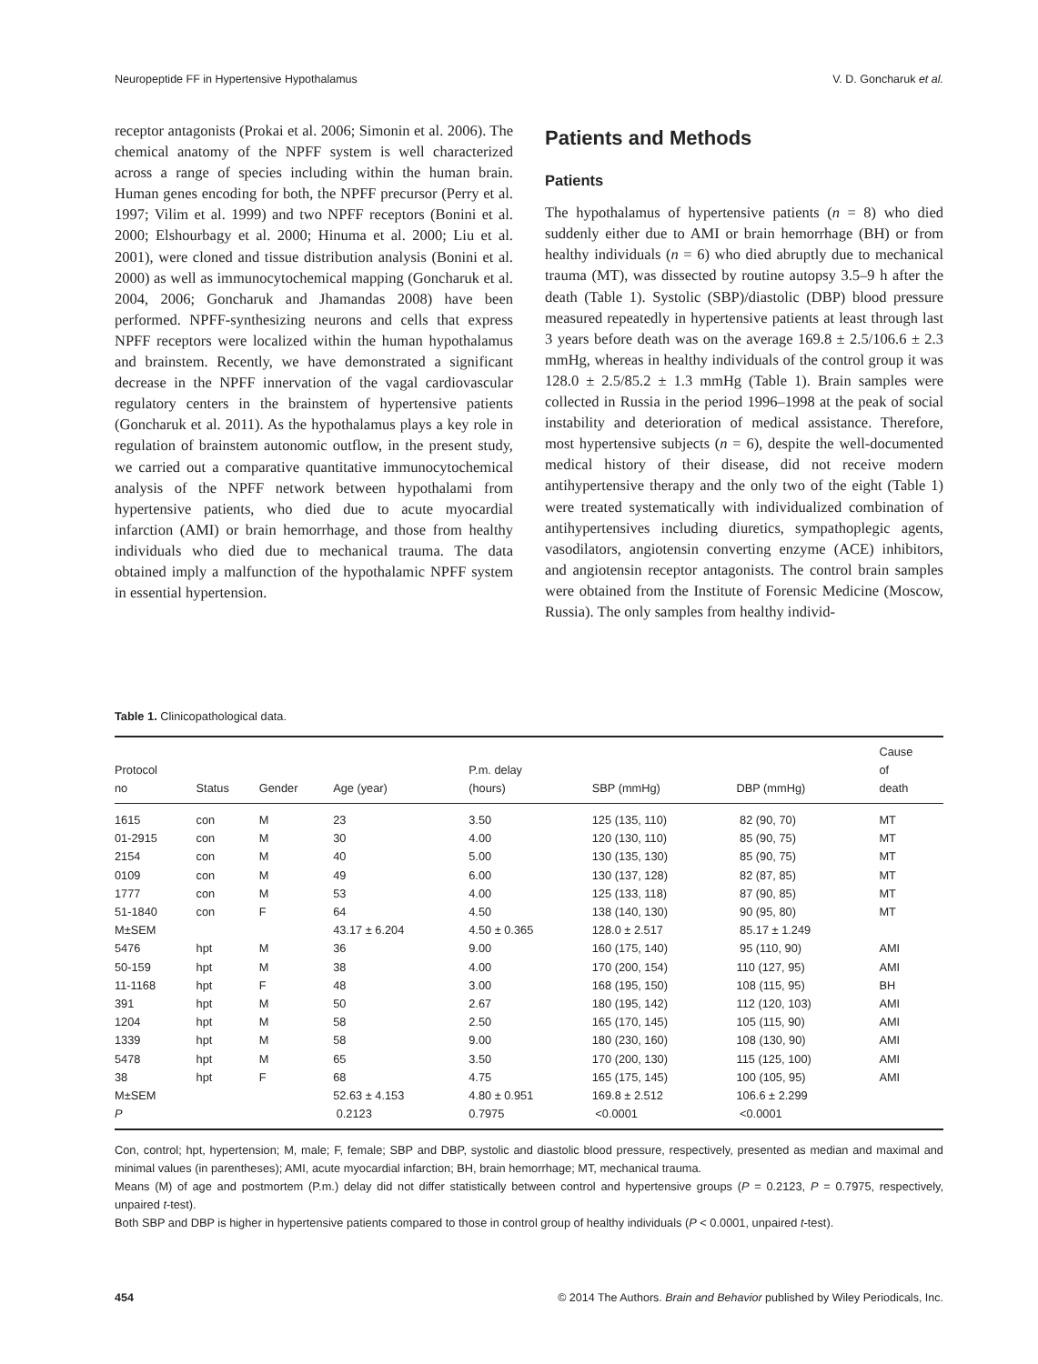Neuropeptide FF in Hypertensive Hypothalamus V. D. Goncharuk et al.
receptor antagonists (Prokai et al. 2006; Simonin et al. 2006). The chemical anatomy of the NPFF system is well characterized across a range of species including within the human brain. Human genes encoding for both, the NPFF precursor (Perry et al. 1997; Vilim et al. 1999) and two NPFF receptors (Bonini et al. 2000; Elshourbagy et al. 2000; Hinuma et al. 2000; Liu et al. 2001), were cloned and tissue distribution analysis (Bonini et al. 2000) as well as immunocytochemical mapping (Goncharuk et al. 2004, 2006; Goncharuk and Jhamandas 2008) have been performed. NPFF-synthesizing neurons and cells that express NPFF receptors were localized within the human hypothalamus and brainstem. Recently, we have demonstrated a significant decrease in the NPFF innervation of the vagal cardiovascular regulatory centers in the brainstem of hypertensive patients (Goncharuk et al. 2011). As the hypothalamus plays a key role in regulation of brainstem autonomic outflow, in the present study, we carried out a comparative quantitative immunocytochemical analysis of the NPFF network between hypothalami from hypertensive patients, who died due to acute myocardial infarction (AMI) or brain hemorrhage, and those from healthy individuals who died due to mechanical trauma. The data obtained imply a malfunction of the hypothalamic NPFF system in essential hypertension.
Patients and Methods
Patients
The hypothalamus of hypertensive patients (n = 8) who died suddenly either due to AMI or brain hemorrhage (BH) or from healthy individuals (n = 6) who died abruptly due to mechanical trauma (MT), was dissected by routine autopsy 3.5–9 h after the death (Table 1). Systolic (SBP)/diastolic (DBP) blood pressure measured repeatedly in hypertensive patients at least through last 3 years before death was on the average 169.8 ± 2.5/106.6 ± 2.3 mmHg, whereas in healthy individuals of the control group it was 128.0 ± 2.5/85.2 ± 1.3 mmHg (Table 1). Brain samples were collected in Russia in the period 1996–1998 at the peak of social instability and deterioration of medical assistance. Therefore, most hypertensive subjects (n = 6), despite the well-documented medical history of their disease, did not receive modern antihypertensive therapy and the only two of the eight (Table 1) were treated systematically with individualized combination of antihypertensives including diuretics, sympathoplegic agents, vasodilators, angiotensin converting enzyme (ACE) inhibitors, and angiotensin receptor antagonists. The control brain samples were obtained from the Institute of Forensic Medicine (Moscow, Russia). The only samples from healthy individ-
Table 1. Clinicopathological data.
| Protocol no | Status | Gender | Age (year) | P.m. delay (hours) | SBP (mmHg) | DBP (mmHg) | Cause of death |
| --- | --- | --- | --- | --- | --- | --- | --- |
| 1615 | con | M | 23 | 3.50 | 125 (135, 110) | 82 (90, 70) | MT |
| 01-2915 | con | M | 30 | 4.00 | 120 (130, 110) | 85 (90, 75) | MT |
| 2154 | con | M | 40 | 5.00 | 130 (135, 130) | 85 (90, 75) | MT |
| 0109 | con | M | 49 | 6.00 | 130 (137, 128) | 82 (87, 85) | MT |
| 1777 | con | M | 53 | 4.00 | 125 (133, 118) | 87 (90, 85) | MT |
| 51-1840 | con | F | 64 | 4.50 | 138 (140, 130) | 90 (95, 80) | MT |
| M±SEM | | | 43.17 ± 6.204 | 4.50 ± 0.365 | 128.0 ± 2.517 | 85.17 ± 1.249 | |
| 5476 | hpt | M | 36 | 9.00 | 160 (175, 140) | 95 (110, 90) | AMI |
| 50-159 | hpt | M | 38 | 4.00 | 170 (200, 154) | 110 (127, 95) | AMI |
| 11-1168 | hpt | F | 48 | 3.00 | 168 (195, 150) | 108 (115, 95) | BH |
| 391 | hpt | M | 50 | 2.67 | 180 (195, 142) | 112 (120, 103) | AMI |
| 1204 | hpt | M | 58 | 2.50 | 165 (170, 145) | 105 (115, 90) | AMI |
| 1339 | hpt | M | 58 | 9.00 | 180 (230, 160) | 108 (130, 90) | AMI |
| 5478 | hpt | M | 65 | 3.50 | 170 (200, 130) | 115 (125, 100) | AMI |
| 38 | hpt | F | 68 | 4.75 | 165 (175, 145) | 100 (105, 95) | AMI |
| M±SEM | | | 52.63 ± 4.153 | 4.80 ± 0.951 | 169.8 ± 2.512 | 106.6 ± 2.299 | |
| P | | | 0.2123 | 0.7975 | <0.0001 | <0.0001 | |
Con, control; hpt, hypertension; M, male; F, female; SBP and DBP, systolic and diastolic blood pressure, respectively, presented as median and maximal and minimal values (in parentheses); AMI, acute myocardial infarction; BH, brain hemorrhage; MT, mechanical trauma.
Means (M) of age and postmortem (P.m.) delay did not differ statistically between control and hypertensive groups (P = 0.2123, P = 0.7975, respectively, unpaired t-test).
Both SBP and DBP is higher in hypertensive patients compared to those in control group of healthy individuals (P < 0.0001, unpaired t-test).
454 © 2014 The Authors. Brain and Behavior published by Wiley Periodicals, Inc.